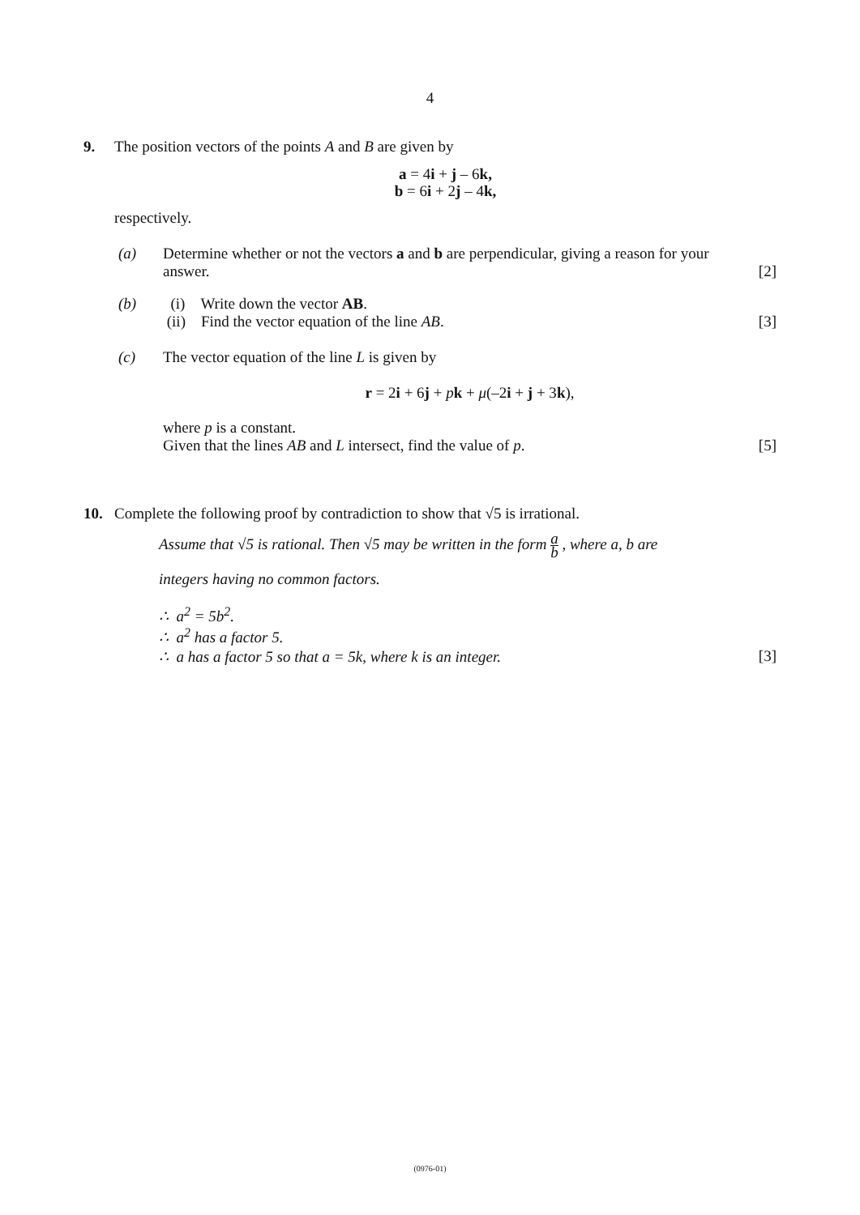4
9. The position vectors of the points A and B are given by
a = 4i + j – 6k,
b = 6i + 2j – 4k,
respectively.
(a) Determine whether or not the vectors a and b are perpendicular, giving a reason for your
answer. [2]
(b) (i) Write down the vector AB.
(ii) Find the vector equation of the line AB. [3]
(c) The vector equation of the line L is given by
r = 2i + 6j + pk + μ(–2i + j + 3k),
where p is a constant.
Given that the lines AB and L intersect, find the value of p. [5]
10. Complete the following proof by contradiction to show that √5 is irrational.
Assume that √5 is rational. Then √5 may be written in the form a b , where a, b are
integers having no common factors.
∴ a<sup>2</sup> = 5b<sup>2</sup>.
∴ a<sup>2</sup> has a factor 5.
∴ a has a factor 5 so that a = 5k, where k is an integer. [3]
(0976-01)